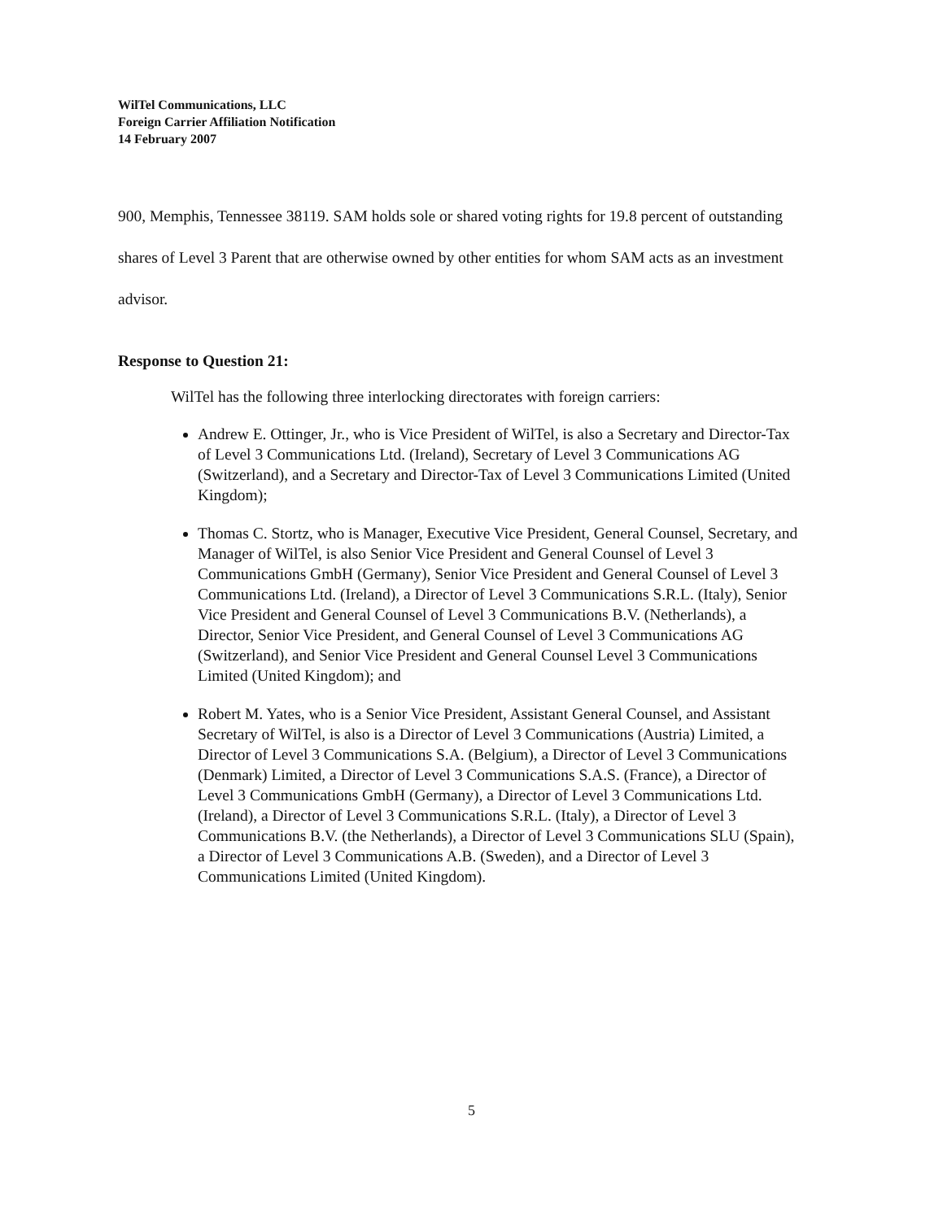WilTel Communications, LLC
Foreign Carrier Affiliation Notification
14 February 2007
900, Memphis, Tennessee 38119. SAM holds sole or shared voting rights for 19.8 percent of outstanding shares of Level 3 Parent that are otherwise owned by other entities for whom SAM acts as an investment advisor.
Response to Question 21:
WilTel has the following three interlocking directorates with foreign carriers:
Andrew E. Ottinger, Jr., who is Vice President of WilTel, is also a Secretary and Director-Tax of Level 3 Communications Ltd. (Ireland), Secretary of Level 3 Communications AG (Switzerland), and a Secretary and Director-Tax of Level 3 Communications Limited (United Kingdom);
Thomas C. Stortz, who is Manager, Executive Vice President, General Counsel, Secretary, and Manager of WilTel, is also Senior Vice President and General Counsel of Level 3 Communications GmbH (Germany), Senior Vice President and General Counsel of Level 3 Communications Ltd. (Ireland), a Director of Level 3 Communications S.R.L. (Italy), Senior Vice President and General Counsel of Level 3 Communications B.V. (Netherlands), a Director, Senior Vice President, and General Counsel of Level 3 Communications AG (Switzerland), and Senior Vice President and General Counsel Level 3 Communications Limited (United Kingdom); and
Robert M. Yates, who is a Senior Vice President, Assistant General Counsel, and Assistant Secretary of WilTel, is also is a Director of Level 3 Communications (Austria) Limited, a Director of Level 3 Communications S.A. (Belgium), a Director of Level 3 Communications (Denmark) Limited, a Director of Level 3 Communications S.A.S. (France), a Director of Level 3 Communications GmbH (Germany), a Director of Level 3 Communications Ltd. (Ireland), a Director of Level 3 Communications S.R.L. (Italy), a Director of Level 3 Communications B.V. (the Netherlands), a Director of Level 3 Communications SLU (Spain), a Director of Level 3 Communications A.B. (Sweden), and a Director of Level 3 Communications Limited (United Kingdom).
5